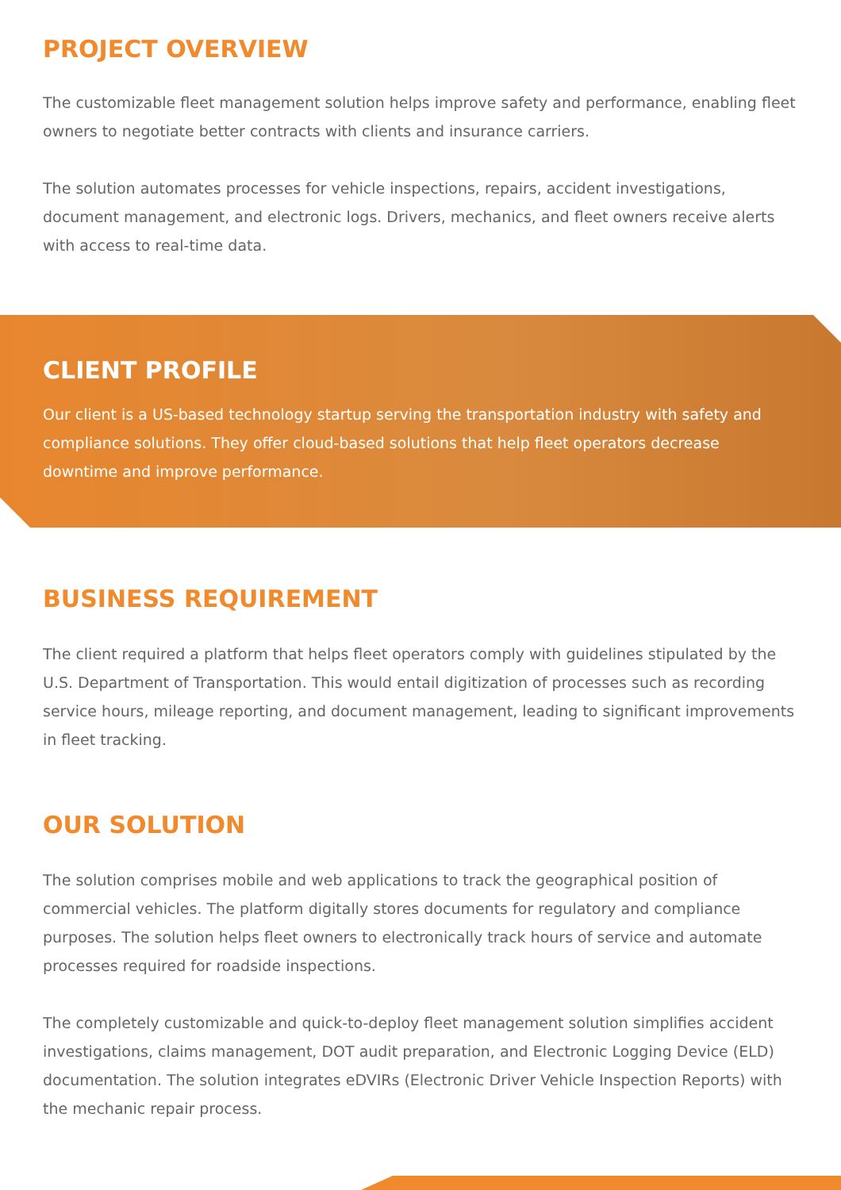PROJECT OVERVIEW
The customizable fleet management solution helps improve safety and performance, enabling fleet owners to negotiate better contracts with clients and insurance carriers.
The solution automates processes for vehicle inspections, repairs, accident investigations, document management, and electronic logs. Drivers, mechanics, and fleet owners receive alerts with access to real-time data.
CLIENT PROFILE
Our client is a US-based technology startup serving the transportation industry with safety and compliance solutions. They offer cloud-based solutions that help fleet operators decrease downtime and improve performance.
BUSINESS REQUIREMENT
The client required a platform that helps fleet operators comply with guidelines stipulated by the U.S. Department of Transportation. This would entail digitization of processes such as recording service hours, mileage reporting, and document management, leading to significant improvements in fleet tracking.
OUR SOLUTION
The solution comprises mobile and web applications to track the geographical position of commercial vehicles. The platform digitally stores documents for regulatory and compliance purposes. The solution helps fleet owners to electronically track hours of service and automate processes required for roadside inspections.
The completely customizable and quick-to-deploy fleet management solution simplifies accident investigations, claims management, DOT audit preparation, and Electronic Logging Device (ELD) documentation. The solution integrates eDVIRs (Electronic Driver Vehicle Inspection Reports) with the mechanic repair process.